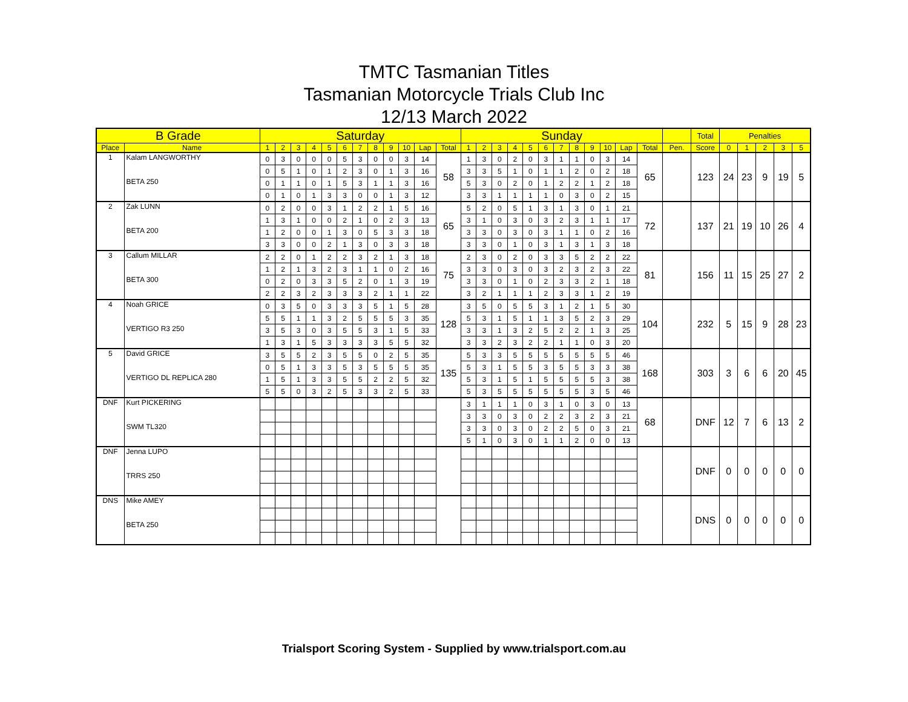TMTC Tasmanian Titles
Tasmanian Motorcycle Trials Club Inc
12/13 March 2022
| B Grade | | Saturday | | | | | | | | | | | | Sunday | | | | | | | | | | | | | Total | Penalties | | | | |
| --- | --- | --- | --- | --- | --- | --- | --- | --- | --- | --- | --- | --- | --- | --- | --- | --- | --- | --- | --- | --- | --- | --- | --- | --- | --- | --- | --- | --- | --- | --- | --- | --- |
| Place | Name | 1 | 2 | 3 | 4 | 5 | 6 | 7 | 8 | 9 | 10 | Lap | Total | 1 | 2 | 3 | 4 | 5 | 6 | 7 | 8 | 9 | 10 | Lap | Total | Pen. | Score | 0 | 1 | 2 | 3 | 5 |
| 1 | Kalam LANGWORTHY | 0 | 3 | 0 | 0 | 0 | 5 | 3 | 0 | 0 | 3 | 14 | 58 | 1 | 3 | 0 | 2 | 0 | 3 | 1 | 1 | 0 | 3 | 14 | 65 | | 123 | 24 | 23 | 9 | 19 | 5 |
| | | 0 | 5 | 1 | 0 | 1 | 2 | 3 | 0 | 1 | 3 | 16 | | 3 | 3 | 5 | 1 | 0 | 1 | 1 | 2 | 0 | 2 | 18 | | | | | | | | |
| | BETA 250 | 0 | 1 | 1 | 0 | 1 | 5 | 3 | 1 | 1 | 3 | 16 | | 5 | 3 | 0 | 2 | 0 | 1 | 2 | 2 | 1 | 2 | 18 | | | | | | | | |
| | | 0 | 1 | 0 | 1 | 3 | 3 | 0 | 0 | 1 | 3 | 12 | | 3 | 3 | 1 | 1 | 1 | 1 | 0 | 3 | 0 | 2 | 15 | | | | | | | | |
| 2 | Zak LUNN | 0 | 2 | 0 | 0 | 3 | 1 | 2 | 2 | 1 | 5 | 16 | 65 | 5 | 2 | 0 | 5 | 1 | 3 | 1 | 3 | 0 | 1 | 21 | 72 | | 137 | 21 | 19 | 10 | 26 | 4 |
| | | 1 | 3 | 1 | 0 | 0 | 2 | 1 | 0 | 2 | 3 | 13 | | 3 | 1 | 0 | 3 | 0 | 3 | 2 | 3 | 1 | 1 | 17 | | | | | | | | |
| | BETA 200 | 1 | 2 | 0 | 0 | 1 | 3 | 0 | 5 | 3 | 3 | 18 | | 3 | 3 | 0 | 3 | 0 | 3 | 1 | 1 | 0 | 2 | 16 | | | | | | | | |
| | | 3 | 3 | 0 | 0 | 2 | 1 | 3 | 0 | 3 | 3 | 18 | | 3 | 3 | 0 | 1 | 0 | 3 | 1 | 3 | 1 | 3 | 18 | | | | | | | | |
| 3 | Callum MILLAR | 2 | 2 | 0 | 1 | 2 | 2 | 3 | 2 | 1 | 3 | 18 | 75 | 2 | 3 | 0 | 2 | 0 | 3 | 3 | 5 | 2 | 2 | 22 | 81 | | 156 | 11 | 15 | 25 | 27 | 2 |
| | | 1 | 2 | 1 | 3 | 2 | 3 | 1 | 1 | 0 | 2 | 16 | | 3 | 3 | 0 | 3 | 0 | 3 | 2 | 3 | 2 | 3 | 22 | | | | | | | | |
| | BETA 300 | 0 | 2 | 0 | 3 | 3 | 5 | 2 | 0 | 1 | 3 | 19 | | 3 | 3 | 0 | 1 | 0 | 2 | 3 | 3 | 2 | 1 | 18 | | | | | | | | |
| | | 2 | 2 | 3 | 2 | 3 | 3 | 3 | 2 | 1 | 1 | 22 | | 3 | 2 | 1 | 1 | 1 | 2 | 3 | 3 | 1 | 2 | 19 | | | | | | | | |
| 4 | Noah GRICE | 0 | 3 | 5 | 0 | 3 | 3 | 3 | 5 | 1 | 5 | 28 | 128 | 3 | 5 | 0 | 5 | 5 | 3 | 1 | 2 | 1 | 5 | 30 | 104 | | 232 | 5 | 15 | 9 | 28 | 23 |
| | | 5 | 5 | 1 | 1 | 3 | 2 | 5 | 5 | 5 | 3 | 35 | | 5 | 3 | 1 | 5 | 1 | 1 | 3 | 5 | 2 | 3 | 29 | | | | | | | | |
| | VERTIGO R3 250 | 3 | 5 | 3 | 0 | 3 | 5 | 5 | 3 | 1 | 5 | 33 | | 3 | 3 | 1 | 3 | 2 | 5 | 2 | 2 | 1 | 3 | 25 | | | | | | | | |
| | | 1 | 3 | 1 | 5 | 3 | 3 | 3 | 3 | 5 | 5 | 32 | | 3 | 3 | 2 | 3 | 2 | 2 | 1 | 1 | 0 | 3 | 20 | | | | | | | | |
| 5 | David GRICE | 3 | 5 | 5 | 2 | 3 | 5 | 5 | 0 | 2 | 5 | 35 | 135 | 5 | 3 | 3 | 5 | 5 | 5 | 5 | 5 | 5 | 5 | 46 | 168 | | 303 | 3 | 6 | 6 | 20 | 45 |
| | | 0 | 5 | 1 | 3 | 3 | 5 | 3 | 5 | 5 | 5 | 35 | | 5 | 3 | 1 | 5 | 5 | 3 | 5 | 5 | 3 | 3 | 38 | | | | | | | | |
| | VERTIGO DL REPLICA 280 | 1 | 5 | 1 | 3 | 3 | 5 | 5 | 2 | 2 | 5 | 32 | | 5 | 3 | 1 | 5 | 1 | 5 | 5 | 5 | 5 | 3 | 38 | | | | | | | | |
| | | 5 | 5 | 0 | 3 | 2 | 5 | 3 | 3 | 2 | 5 | 33 | | 5 | 3 | 5 | 5 | 5 | 5 | 5 | 5 | 3 | 5 | 46 | | | | | | | | |
| DNF | Kurt PICKERING | | | | | | | | | | | | | 3 | 1 | 1 | 1 | 0 | 3 | 1 | 0 | 3 | 0 | 13 | 68 | | DNF | 12 | 7 | 6 | 13 | 2 |
| | | | | | | | | | | | | | | 3 | 3 | 0 | 3 | 0 | 2 | 2 | 3 | 2 | 3 | 21 | | | | | | | | |
| | SWM TL320 | | | | | | | | | | | | | 3 | 3 | 0 | 3 | 0 | 2 | 2 | 5 | 0 | 3 | 21 | | | | | | | | |
| | | | | | | | | | | | | | | 5 | 1 | 0 | 3 | 0 | 1 | 1 | 2 | 0 | 0 | 13 | | | | | | | | |
| DNF | Jenna LUPO | | | | | | | | | | | | | | | | | | | | | | | | | | DNF | 0 | 0 | 0 | 0 | 0 |
| | TRRS 250 | | | | | | | | | | | | | | | | | | | | | | | | | | | | | | | |
| DNS | Mike AMEY | | | | | | | | | | | | | | | | | | | | | | | | | | DNS | 0 | 0 | 0 | 0 | 0 |
| | BETA 250 | | | | | | | | | | | | | | | | | | | | | | | | | | | | | | | |
Trialsport Scoring System - Supplied by www.trialsport.com.au